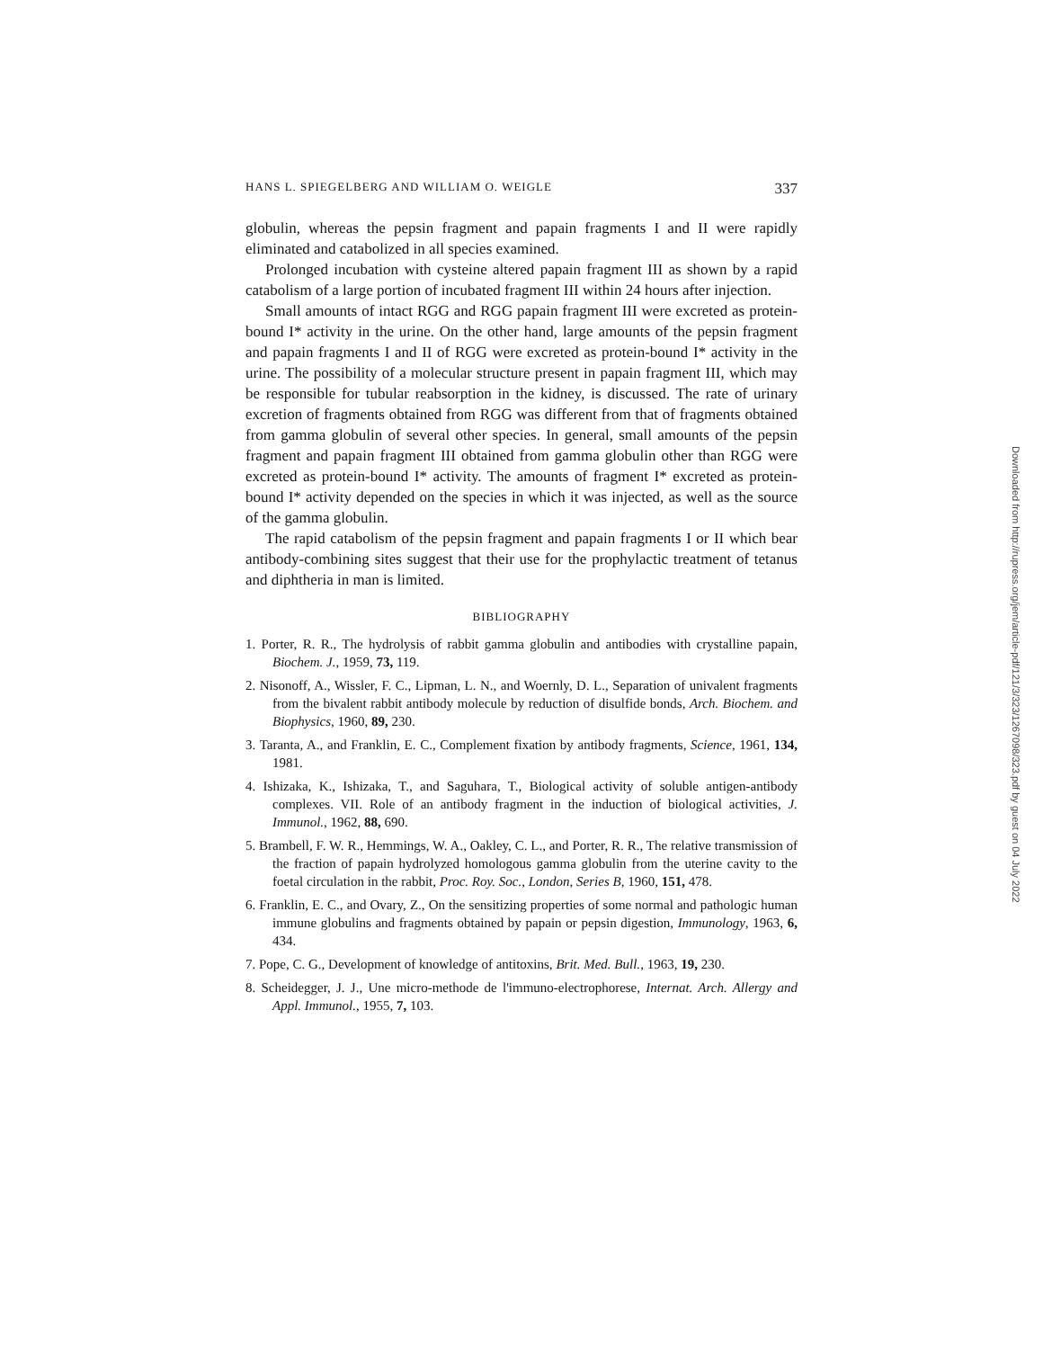HANS L. SPIEGELBERG AND WILLIAM O. WEIGLE 337
globulin, whereas the pepsin fragment and papain fragments I and II were rapidly eliminated and catabolized in all species examined.
Prolonged incubation with cysteine altered papain fragment III as shown by a rapid catabolism of a large portion of incubated fragment III within 24 hours after injection.
Small amounts of intact RGG and RGG papain fragment III were excreted as protein-bound I* activity in the urine. On the other hand, large amounts of the pepsin fragment and papain fragments I and II of RGG were excreted as protein-bound I* activity in the urine. The possibility of a molecular structure present in papain fragment III, which may be responsible for tubular reabsorption in the kidney, is discussed. The rate of urinary excretion of fragments obtained from RGG was different from that of fragments obtained from gamma globulin of several other species. In general, small amounts of the pepsin fragment and papain fragment III obtained from gamma globulin other than RGG were excreted as protein-bound I* activity. The amounts of fragment I* excreted as protein-bound I* activity depended on the species in which it was injected, as well as the source of the gamma globulin.
The rapid catabolism of the pepsin fragment and papain fragments I or II which bear antibody-combining sites suggest that their use for the prophylactic treatment of tetanus and diphtheria in man is limited.
BIBLIOGRAPHY
1. Porter, R. R., The hydrolysis of rabbit gamma globulin and antibodies with crystalline papain, Biochem. J., 1959, 73, 119.
2. Nisonoff, A., Wissler, F. C., Lipman, L. N., and Woernly, D. L., Separation of univalent fragments from the bivalent rabbit antibody molecule by reduction of disulfide bonds, Arch. Biochem. and Biophysics, 1960, 89, 230.
3. Taranta, A., and Franklin, E. C., Complement fixation by antibody fragments, Science, 1961, 134, 1981.
4. Ishizaka, K., Ishizaka, T., and Saguhara, T., Biological activity of soluble antigen-antibody complexes. VII. Role of an antibody fragment in the induction of biological activities, J. Immunol., 1962, 88, 690.
5. Brambell, F. W. R., Hemmings, W. A., Oakley, C. L., and Porter, R. R., The relative transmission of the fraction of papain hydrolyzed homologous gamma globulin from the uterine cavity to the foetal circulation in the rabbit, Proc. Roy. Soc., London, Series B, 1960, 151, 478.
6. Franklin, E. C., and Ovary, Z., On the sensitizing properties of some normal and pathologic human immune globulins and fragments obtained by papain or pepsin digestion, Immunology, 1963, 6, 434.
7. Pope, C. G., Development of knowledge of antitoxins, Brit. Med. Bull., 1963, 19, 230.
8. Scheidegger, J. J., Une micro-methode de l'immuno-electrophorese, Internat. Arch. Allergy and Appl. Immunol., 1955, 7, 103.
Downloaded from http://rupress.org/jem/article-pdf/121/3/323/1267098/323.pdf by guest on 04 July 2022